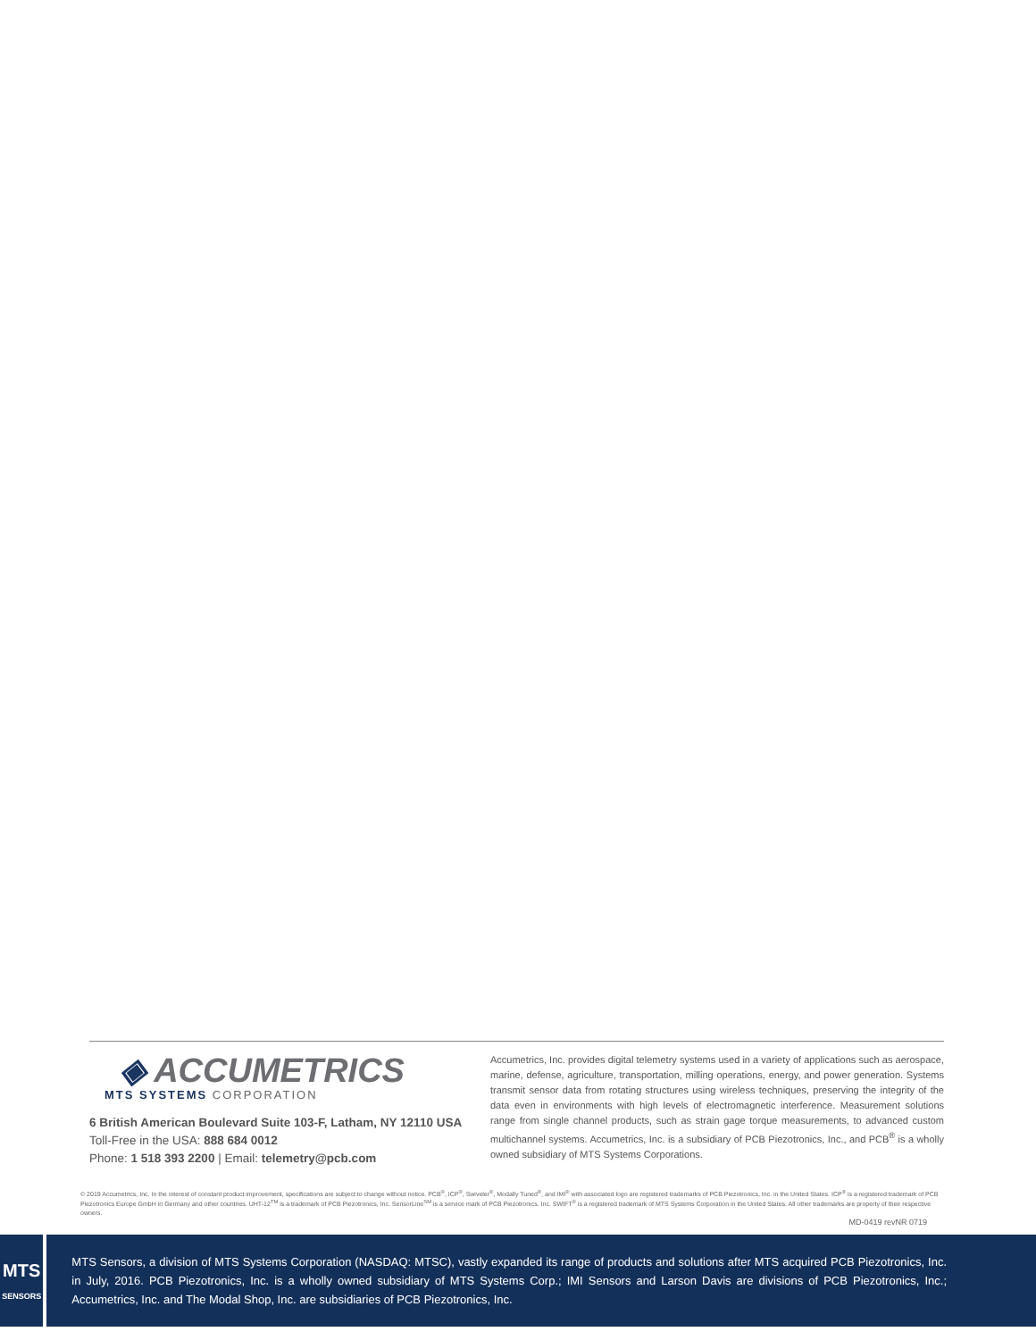◈ ACCUMETRICS
MTS SYSTEMS CORPORATION
6 British American Boulevard Suite 103-F, Latham, NY 12110 USA
Toll-Free in the USA: 888 684 0012
Phone: 1 518 393 2200 | Email: telemetry@pcb.com
Accumetrics, Inc. provides digital telemetry systems used in a variety of applications such as aerospace, marine, defense, agriculture, transportation, milling operations, energy, and power generation. Systems transmit sensor data from rotating structures using wireless techniques, preserving the integrity of the data even in environments with high levels of electromagnetic interference. Measurement solutions range from single channel products, such as strain gage torque measurements, to advanced custom multichannel systems. Accumetrics, Inc. is a subsidiary of PCB Piezotronics, Inc., and PCB<sup>®</sup> is a wholly owned subsidiary of MTS Systems Corporations.
© 2019 Accumetrics, Inc. In the interest of constant product improvement, specifications are subject to change without notice. PCB<sup>®</sup>, ICP<sup>®</sup>, Swiveler<sup>®</sup>, Modally Tuned<sup>®</sup>, and IMI<sup>®</sup> with associated logo are registered trademarks of PCB Piezotronics, Inc. in the United States. ICP<sup>®</sup> is a registered trademark of PCB Piezotronics Europe GmbH in Germany and other countries. UHT-12<sup>TM</sup> is a trademark of PCB Piezotronics, Inc. SensorLine<sup>SM</sup> is a service mark of PCB Piezotronics. Inc. SWIFT<sup>®</sup> is a registered trademark of MTS Systems Corporation in the United States. All other trademarks are property of their respective owners.
MD-0419 revNR 0719
MTS
SENSORS
MTS Sensors, a division of MTS Systems Corporation (NASDAQ: MTSC), vastly expanded its range of products and solutions after MTS acquired PCB Piezotronics, Inc. in July, 2016. PCB Piezotronics, Inc. is a wholly owned subsidiary of MTS Systems Corp.; IMI Sensors and Larson Davis are divisions of PCB Piezotronics, Inc.; Accumetrics, Inc. and The Modal Shop, Inc. are subsidiaries of PCB Piezotronics, Inc.